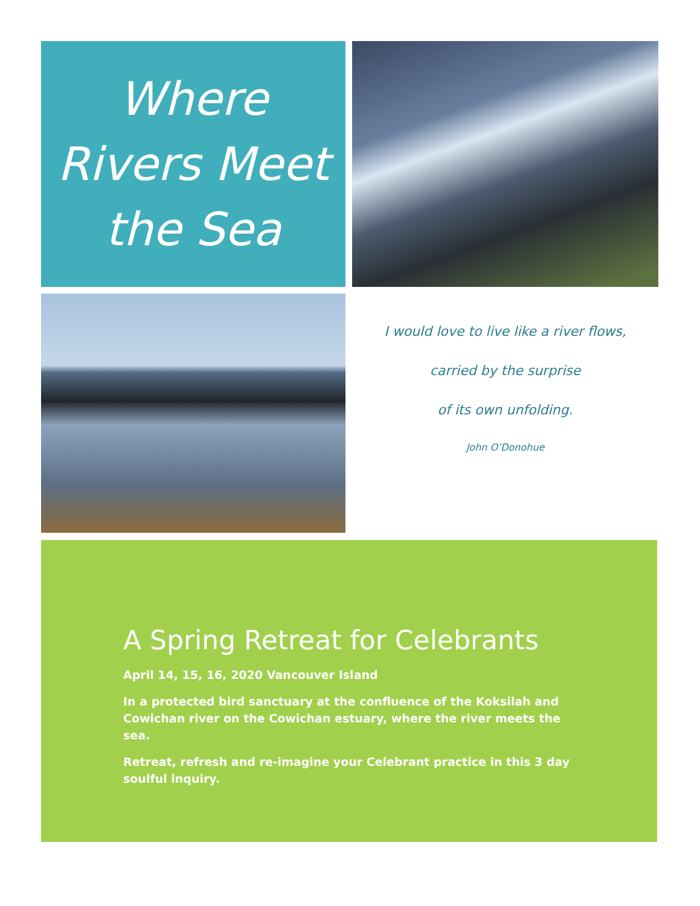Where
Rivers Meet
the Sea
I would love to live like a river flows,
carried by the surprise
of its own unfolding.
John O’Donohue
A Spring Retreat for Celebrants
April 14, 15, 16, 2020 Vancouver Island
In a protected bird sanctuary at the confluence of the Koksilah and Cowichan river on the Cowichan estuary, where the river meets the sea.
Retreat, refresh and re-imagine your Celebrant practice in this 3 day soulful inquiry.